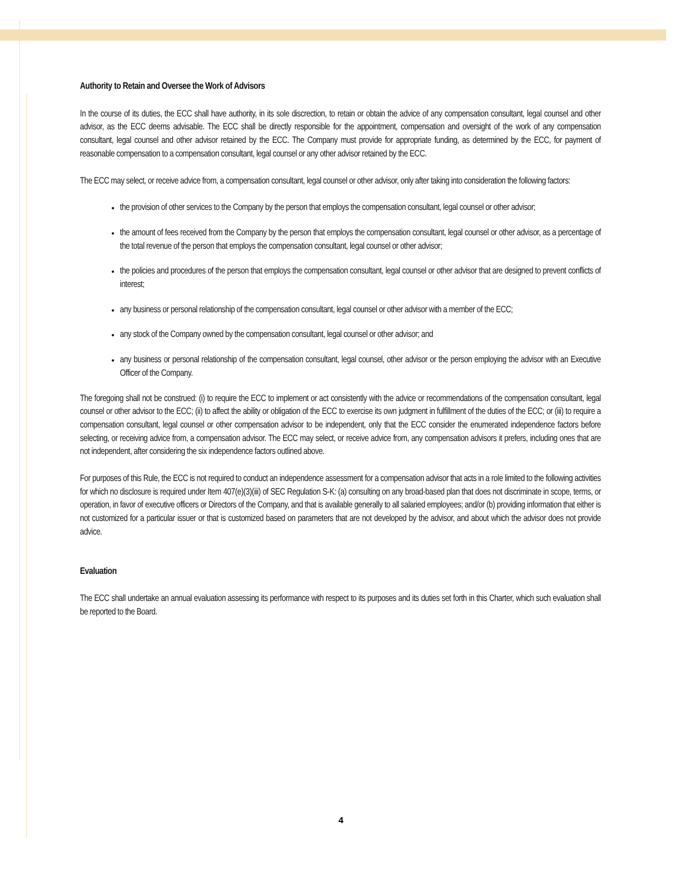Authority to Retain and Oversee the Work of Advisors
In the course of its duties, the ECC shall have authority, in its sole discrection, to retain or obtain the advice of any compensation consultant, legal counsel and other advisor, as the ECC deems advisable. The ECC shall be directly responsible for the appointment, compensation and oversight of the work of any compensation consultant, legal counsel and other advisor retained by the ECC. The Company must provide for appropriate funding, as determined by the ECC, for payment of reasonable compensation to a compensation consultant, legal counsel or any other advisor retained by the ECC.
The ECC may select, or receive advice from, a compensation consultant, legal counsel or other advisor, only after taking into consideration the following factors:
the provision of other services to the Company by the person that employs the compensation consultant, legal counsel or other advisor;
the amount of fees received from the Company by the person that employs the compensation consultant, legal counsel or other advisor, as a percentage of the total revenue of the person that employs the compensation consultant, legal counsel or other advisor;
the policies and procedures of the person that employs the compensation consultant, legal counsel or other advisor that are designed to prevent conflicts of interest;
any business or personal relationship of the compensation consultant, legal counsel or other advisor with a member of the ECC;
any stock of the Company owned by the compensation consultant, legal counsel or other advisor; and
any business or personal relationship of the compensation consultant, legal counsel, other advisor or the person employing the advisor with an Executive Officer of the Company.
The foregoing shall not be construed: (i) to require the ECC to implement or act consistently with the advice or recommendations of the compensation consultant, legal counsel or other advisor to the ECC; (ii) to affect the ability or obligation of the ECC to exercise its own judgment in fulfillment of the duties of the ECC; or (iii) to require a compensation consultant, legal counsel or other compensation advisor to be independent, only that the ECC consider the enumerated independence factors before selecting, or receiving advice from, a compensation advisor. The ECC may select, or receive advice from, any compensation advisors it prefers, including ones that are not independent, after considering the six independence factors outlined above.
For purposes of this Rule, the ECC is not required to conduct an independence assessment for a compensation advisor that acts in a role limited to the following activities for which no disclosure is required under Item 407(e)(3)(iii) of SEC Regulation S-K: (a) consulting on any broad-based plan that does not discriminate in scope, terms, or operation, in favor of executive officers or Directors of the Company, and that is available generally to all salaried employees; and/or (b) providing information that either is not customized for a particular issuer or that is customized based on parameters that are not developed by the advisor, and about which the advisor does not provide advice.
Evaluation
The ECC shall undertake an annual evaluation assessing its performance with respect to its purposes and its duties set forth in this Charter, which such evaluation shall be reported to the Board.
4